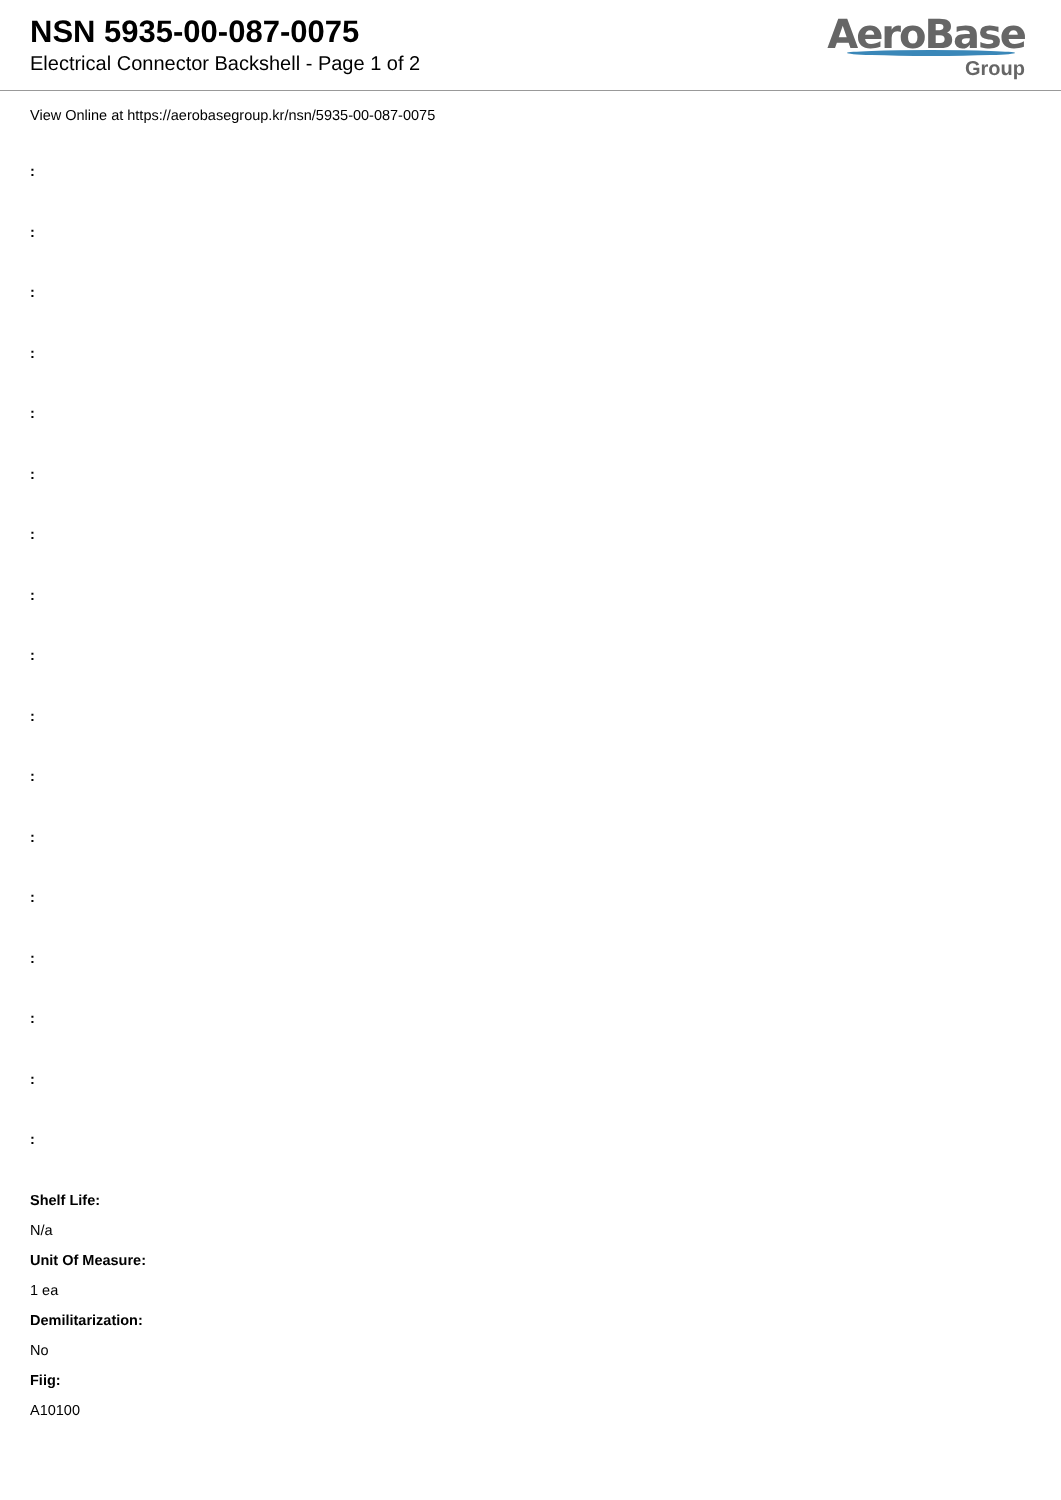NSN 5935-00-087-0075
Electrical Connector Backshell - Page 1 of 2
AeroBase
Group
View Online at https://aerobasegroup.kr/nsn/5935-00-087-0075
:
:
:
:
:
:
:
:
:
:
:
:
:
:
:
:
:
Shelf Life:
N/a
Unit Of Measure:
1 ea
Demilitarization:
No
Fiig:
A10100